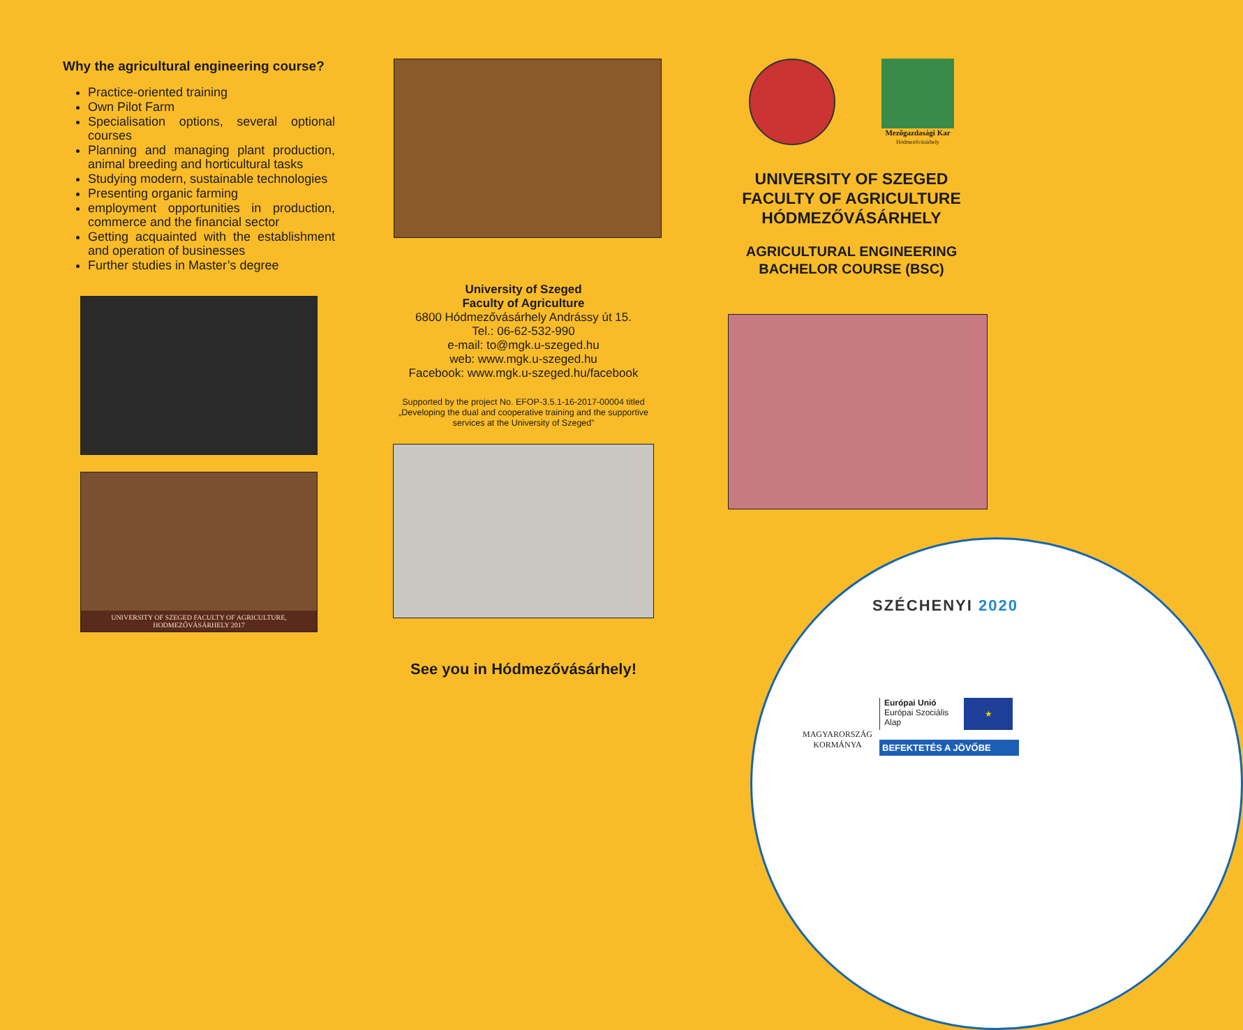Why the agricultural engineering course?
Practice-oriented training
Own Pilot Farm
Specialisation options, several optional courses
Planning and managing plant production, animal breeding and horticultural tasks
Studying modern, sustainable technologies
Presenting organic farming
employment opportunities in production, commerce and the financial sector
Getting acquainted with the establishment and operation of businesses
Further studies in Master’s degree
UNIVERSITY OF SZEGED FACULTY OF AGRICULTURE,
HODMEZŐVÁSÁRHELY 2017
University of Szeged
Faculty of Agriculture
6800 Hódmezővásárhely Andrássy út 15.
Tel.: 06-62-532-990
e-mail: to@mgk.u-szeged.hu
web: www.mgk.u-szeged.hu
Facebook: www.mgk.u-szeged.hu/facebook
Supported by the project No. EFOP-3.5.1-16-2017-00004 titled „Developing the dual and cooperative training and the supportive services at the University of Szeged”
See you in Hódmezővásárhely!
Mezőgazdasági Kar
Hódmezővásárhely
UNIVERSITY OF SZEGED
FACULTY OF AGRICULTURE
HÓDMEZŐVÁSÁRHELY
AGRICULTURAL ENGINEERING
BACHELOR COURSE (BSC)
SZÉCHENYI 2020
MAGYARORSZÁG
KORMÁNYA
Európai Unió
Európai Szociális
Alap
★
BEFEKTETÉS A JÖVŐBE